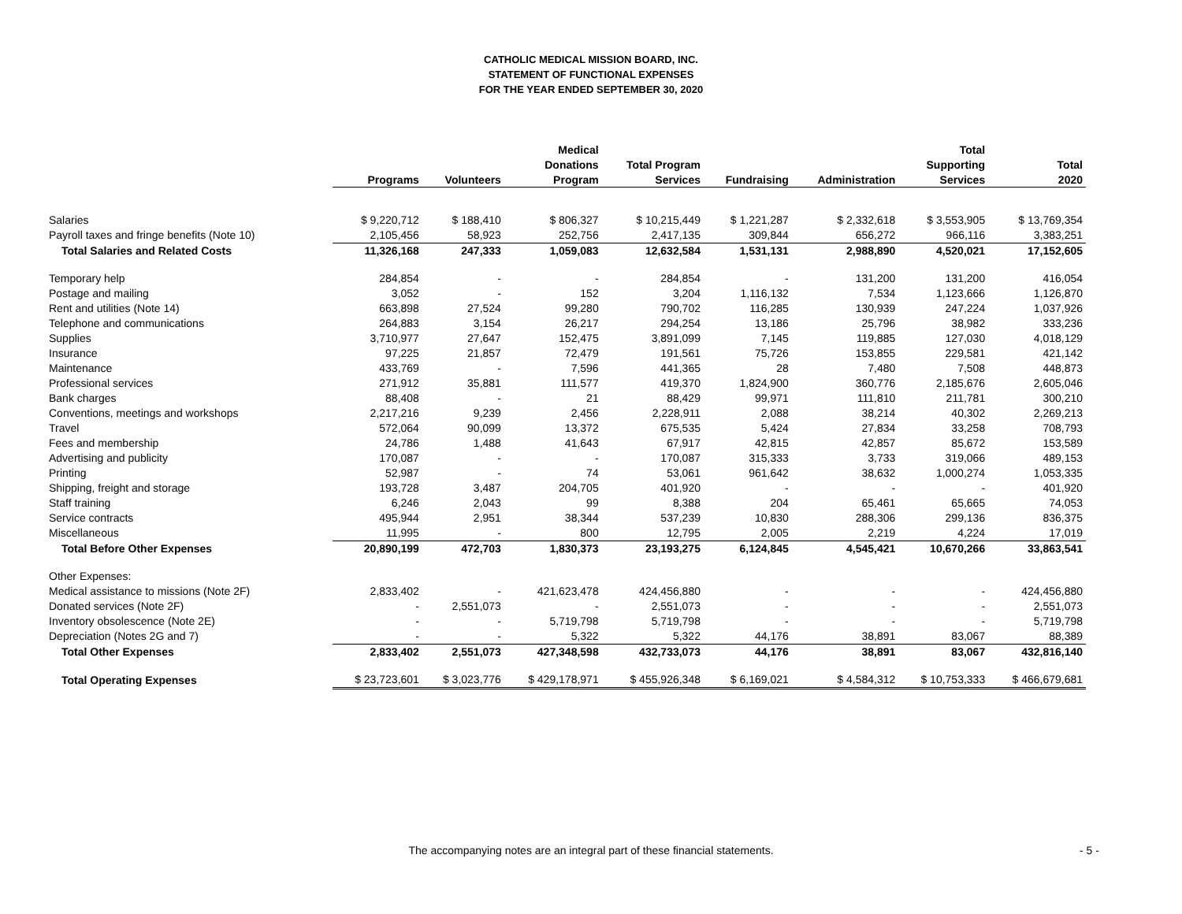CATHOLIC MEDICAL MISSION BOARD, INC.
STATEMENT OF FUNCTIONAL EXPENSES
FOR THE YEAR ENDED SEPTEMBER 30, 2020
| | | | Medical | | | | Total | |
| --- | --- | --- | --- | --- | --- | --- | --- | --- |
| | | | Donations | Total Program | | | Supporting | Total |
| | Programs | Volunteers | Program | Services | Fundraising | Administration | Services | 2020 |
| Salaries | $ 9,220,712 | $ 188,410 | $ 806,327 | $ 10,215,449 | $ 1,221,287 | $ 2,332,618 | $ 3,553,905 | $ 13,769,354 |
| Payroll taxes and fringe benefits (Note 10) | 2,105,456 | 58,923 | 252,756 | 2,417,135 | 309,844 | 656,272 | 966,116 | 3,383,251 |
| Total Salaries and Related Costs | 11,326,168 | 247,333 | 1,059,083 | 12,632,584 | 1,531,131 | 2,988,890 | 4,520,021 | 17,152,605 |
| Temporary help | 284,854 | - | - | 284,854 | - | 131,200 | 131,200 | 416,054 |
| Postage and mailing | 3,052 | - | 152 | 3,204 | 1,116,132 | 7,534 | 1,123,666 | 1,126,870 |
| Rent and utilities (Note 14) | 663,898 | 27,524 | 99,280 | 790,702 | 116,285 | 130,939 | 247,224 | 1,037,926 |
| Telephone and communications | 264,883 | 3,154 | 26,217 | 294,254 | 13,186 | 25,796 | 38,982 | 333,236 |
| Supplies | 3,710,977 | 27,647 | 152,475 | 3,891,099 | 7,145 | 119,885 | 127,030 | 4,018,129 |
| Insurance | 97,225 | 21,857 | 72,479 | 191,561 | 75,726 | 153,855 | 229,581 | 421,142 |
| Maintenance | 433,769 | - | 7,596 | 441,365 | 28 | 7,480 | 7,508 | 448,873 |
| Professional services | 271,912 | 35,881 | 111,577 | 419,370 | 1,824,900 | 360,776 | 2,185,676 | 2,605,046 |
| Bank charges | 88,408 | - | 21 | 88,429 | 99,971 | 111,810 | 211,781 | 300,210 |
| Conventions, meetings and workshops | 2,217,216 | 9,239 | 2,456 | 2,228,911 | 2,088 | 38,214 | 40,302 | 2,269,213 |
| Travel | 572,064 | 90,099 | 13,372 | 675,535 | 5,424 | 27,834 | 33,258 | 708,793 |
| Fees and membership | 24,786 | 1,488 | 41,643 | 67,917 | 42,815 | 42,857 | 85,672 | 153,589 |
| Advertising and publicity | 170,087 | - | - | 170,087 | 315,333 | 3,733 | 319,066 | 489,153 |
| Printing | 52,987 | - | 74 | 53,061 | 961,642 | 38,632 | 1,000,274 | 1,053,335 |
| Shipping, freight and storage | 193,728 | 3,487 | 204,705 | 401,920 | - | - | - | 401,920 |
| Staff training | 6,246 | 2,043 | 99 | 8,388 | 204 | 65,461 | 65,665 | 74,053 |
| Service contracts | 495,944 | 2,951 | 38,344 | 537,239 | 10,830 | 288,306 | 299,136 | 836,375 |
| Miscellaneous | 11,995 | - | 800 | 12,795 | 2,005 | 2,219 | 4,224 | 17,019 |
| Total Before Other Expenses | 20,890,199 | 472,703 | 1,830,373 | 23,193,275 | 6,124,845 | 4,545,421 | 10,670,266 | 33,863,541 |
| Other Expenses: | | | | | | | | |
| Medical assistance to missions (Note 2F) | 2,833,402 | - | 421,623,478 | 424,456,880 | - | - | - | 424,456,880 |
| Donated services (Note 2F) | - | 2,551,073 | - | 2,551,073 | - | - | - | 2,551,073 |
| Inventory obsolescence (Note 2E) | - | - | 5,719,798 | 5,719,798 | - | - | - | 5,719,798 |
| Depreciation (Notes 2G and 7) | - | - | 5,322 | 5,322 | 44,176 | 38,891 | 83,067 | 88,389 |
| Total Other Expenses | 2,833,402 | 2,551,073 | 427,348,598 | 432,733,073 | 44,176 | 38,891 | 83,067 | 432,816,140 |
| Total Operating Expenses | $ 23,723,601 | $ 3,023,776 | $ 429,178,971 | $ 455,926,348 | $ 6,169,021 | $ 4,584,312 | $ 10,753,333 | $ 466,679,681 |
The accompanying notes are an integral part of these financial statements. - 5 -